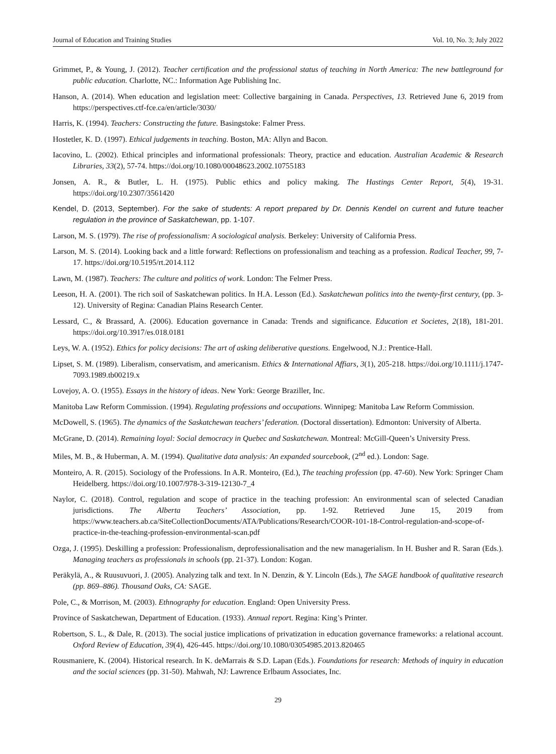Journal of Education and Training Studies Vol. 10, No. 3; July 2022
Grimmet, P., & Young, J. (2012). Teacher certification and the professional status of teaching in North America: The new battleground for public education. Charlotte, NC.: Information Age Publishing Inc.
Hanson, A. (2014). When education and legislation meet: Collective bargaining in Canada. Perspectives, 13. Retrieved June 6, 2019 from https://perspectives.ctf-fce.ca/en/article/3030/
Harris, K. (1994). Teachers: Constructing the future. Basingstoke: Falmer Press.
Hostetler, K. D. (1997). Ethical judgements in teaching. Boston, MA: Allyn and Bacon.
Iacovino, L. (2002). Ethical principles and informational professionals: Theory, practice and education. Australian Academic & Research Libraries, 33(2), 57-74. https://doi.org/10.1080/00048623.2002.10755183
Jonsen, A. R., & Butler, L. H. (1975). Public ethics and policy making. The Hastings Center Report, 5(4), 19-31. https://doi.org/10.2307/3561420
Kendel, D. (2013, September). For the sake of students: A report prepared by Dr. Dennis Kendel on current and future teacher regulation in the province of Saskatchewan, pp. 1-107.
Larson, M. S. (1979). The rise of professionalism: A sociological analysis. Berkeley: University of California Press.
Larson, M. S. (2014). Looking back and a little forward: Reflections on professionalism and teaching as a profession. Radical Teacher, 99, 7-17. https://doi.org/10.5195/rt.2014.112
Lawn, M. (1987). Teachers: The culture and politics of work. London: The Felmer Press.
Leeson, H. A. (2001). The rich soil of Saskatchewan politics. In H.A. Lesson (Ed.). Saskatchewan politics into the twenty-first century, (pp. 3-12). University of Regina: Canadian Plains Research Center.
Lessard, C., & Brassard, A. (2006). Education governance in Canada: Trends and significance. Education et Societes, 2(18), 181-201. https://doi.org/10.3917/es.018.0181
Leys, W. A. (1952). Ethics for policy decisions: The art of asking deliberative questions. Engelwood, N.J.: Prentice-Hall.
Lipset, S. M. (1989). Liberalism, conservatism, and americanism. Ethics & International Affiars, 3(1), 205-218. https://doi.org/10.1111/j.1747-7093.1989.tb00219.x
Lovejoy, A. O. (1955). Essays in the history of ideas. New York: George Braziller, Inc.
Manitoba Law Reform Commission. (1994). Regulating professions and occupations. Winnipeg: Manitoba Law Reform Commission.
McDowell, S. (1965). The dynamics of the Saskatchewan teachers’ federation. (Doctoral dissertation). Edmonton: University of Alberta.
McGrane, D. (2014). Remaining loyal: Social democracy in Quebec and Saskatchewan. Montreal: McGill-Queen’s University Press.
Miles, M. B., & Huberman, A. M. (1994). Qualitative data analysis: An expanded sourcebook, (2<sup>nd</sup> ed.). London: Sage.
Monteiro, A. R. (2015). Sociology of the Professions. In A.R. Monteiro, (Ed.), The teaching profession (pp. 47-60). New York: Springer Cham Heidelberg. https://doi.org/10.1007/978-3-319-12130-7_4
Naylor, C. (2018). Control, regulation and scope of practice in the teaching profession: An environmental scan of selected Canadian jurisdictions. The Alberta Teachers’ Association, pp. 1-92. Retrieved June 15, 2019 from https://www.teachers.ab.ca/SiteCollectionDocuments/ATA/Publications/Research/COOR-101-18-Control-regulation-and-scope-of-practice-in-the-teaching-profession-environmental-scan.pdf
Ozga, J. (1995). Deskilling a profession: Professionalism, deprofessionalisation and the new managerialism. In H. Busher and R. Saran (Eds.). Managing teachers as professionals in schools (pp. 21-37). London: Kogan.
Peräkylä, A., & Ruusuvuori, J. (2005). Analyzing talk and text. In N. Denzin, & Y. Lincoln (Eds.), The SAGE handbook of qualitative research (pp. 869–886). Thousand Oaks, CA: SAGE.
Pole, C., & Morrison, M. (2003). Ethnography for education. England: Open University Press.
Province of Saskatchewan, Department of Education. (1933). Annual report. Regina: King’s Printer.
Robertson, S. L., & Dale, R. (2013). The social justice implications of privatization in education governance frameworks: a relational account. Oxford Review of Education, 39(4), 426-445. https://doi.org/10.1080/03054985.2013.820465
Rousmaniere, K. (2004). Historical research. In K. deMarrais & S.D. Lapan (Eds.). Foundations for research: Methods of inquiry in education and the social sciences (pp. 31-50). Mahwah, NJ: Lawrence Erlbaum Associates, Inc.
29